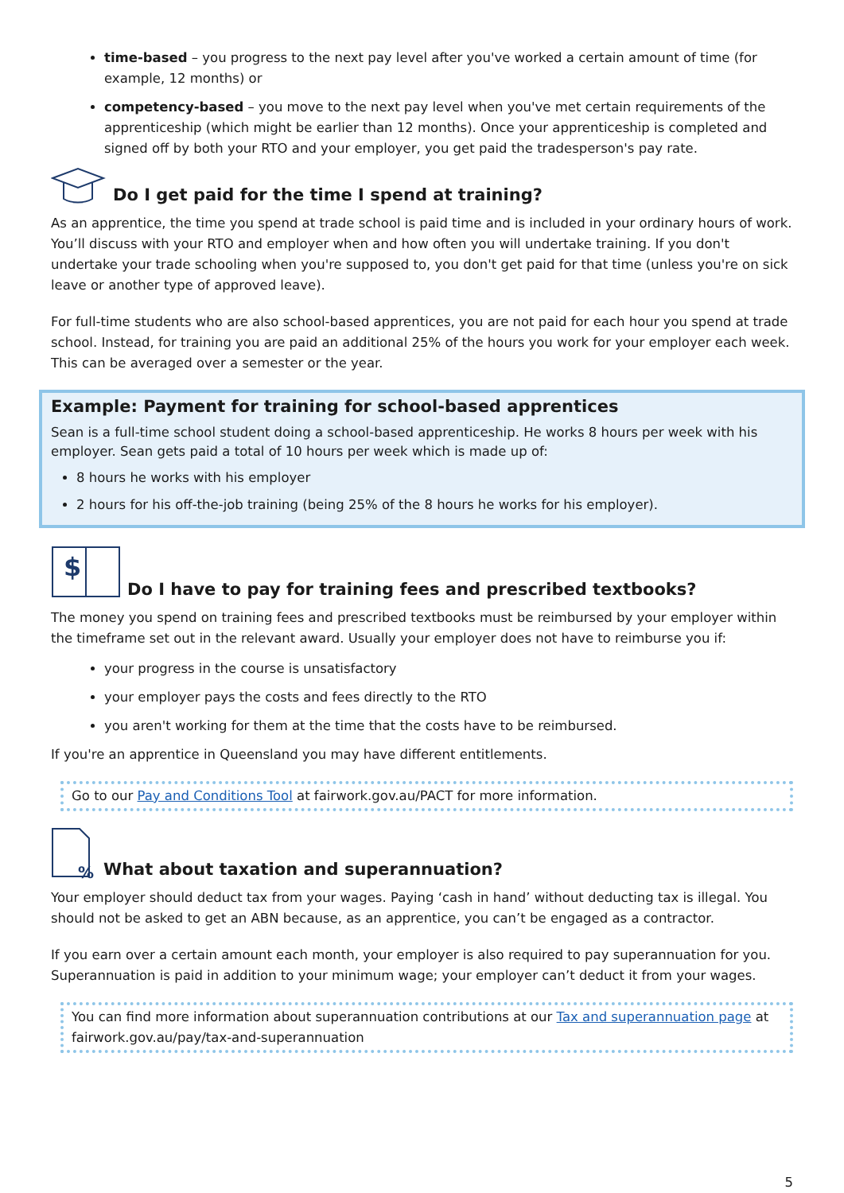time-based – you progress to the next pay level after you've worked a certain amount of time (for example, 12 months) or
competency-based – you move to the next pay level when you've met certain requirements of the apprenticeship (which might be earlier than 12 months). Once your apprenticeship is completed and signed off by both your RTO and your employer, you get paid the tradesperson's pay rate.
Do I get paid for the time I spend at training?
As an apprentice, the time you spend at trade school is paid time and is included in your ordinary hours of work. You’ll discuss with your RTO and employer when and how often you will undertake training. If you don't undertake your trade schooling when you're supposed to, you don't get paid for that time (unless you're on sick leave or another type of approved leave).
For full-time students who are also school-based apprentices, you are not paid for each hour you spend at trade school. Instead, for training you are paid an additional 25% of the hours you work for your employer each week. This can be averaged over a semester or the year.
Example: Payment for training for school-based apprentices
Sean is a full-time school student doing a school-based apprenticeship. He works 8 hours per week with his employer. Sean gets paid a total of 10 hours per week which is made up of:
8 hours he works with his employer
2 hours for his off-the-job training (being 25% of the 8 hours he works for his employer).
$
Do I have to pay for training fees and prescribed textbooks?
The money you spend on training fees and prescribed textbooks must be reimbursed by your employer within the timeframe set out in the relevant award. Usually your employer does not have to reimburse you if:
your progress in the course is unsatisfactory
your employer pays the costs and fees directly to the RTO
you aren't working for them at the time that the costs have to be reimbursed.
If you're an apprentice in Queensland you may have different entitlements.
Go to our Pay and Conditions Tool at fairwork.gov.au/PACT for more information.
%
What about taxation and superannuation?
Your employer should deduct tax from your wages. Paying ‘cash in hand’ without deducting tax is illegal. You should not be asked to get an ABN because, as an apprentice, you can’t be engaged as a contractor.
If you earn over a certain amount each month, your employer is also required to pay superannuation for you. Superannuation is paid in addition to your minimum wage; your employer can’t deduct it from your wages.
You can find more information about superannuation contributions at our Tax and superannuation page at fairwork.gov.au/pay/tax-and-superannuation
5